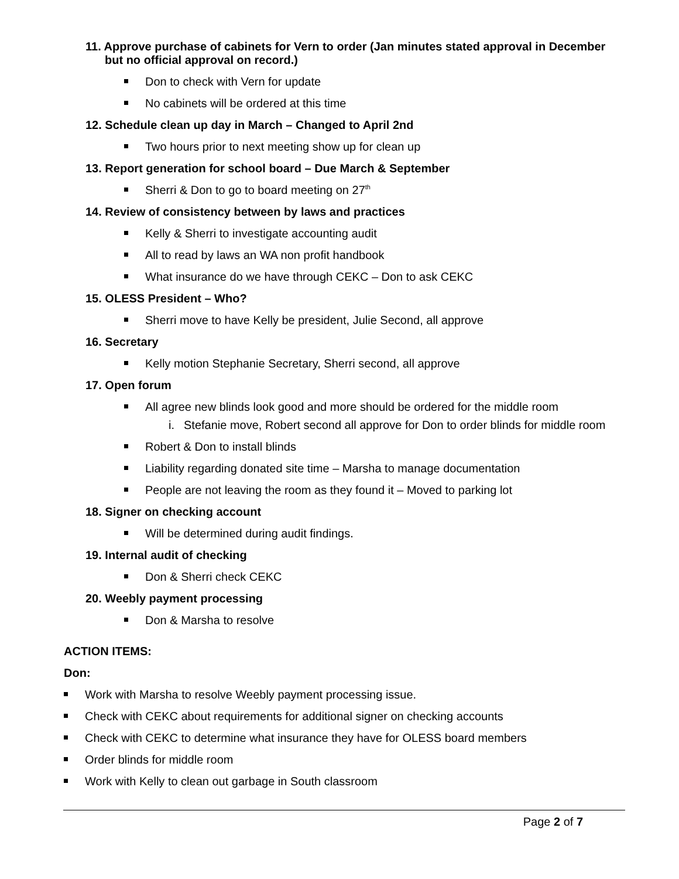11. Approve purchase of cabinets for Vern to order (Jan minutes stated approval in December but no official approval on record.)
Don to check with Vern for update
No cabinets will be ordered at this time
12. Schedule clean up day in March – Changed to April 2nd
Two hours prior to next meeting show up for clean up
13. Report generation for school board – Due March & September
Sherri & Don to go to board meeting on 27<sup>th</sup>
14. Review of consistency between by laws and practices
Kelly & Sherri to investigate accounting audit
All to read by laws an WA non profit handbook
What insurance do we have through CEKC – Don to ask CEKC
15. OLESS President – Who?
Sherri move to have Kelly be president, Julie Second, all approve
16. Secretary
Kelly motion Stephanie Secretary, Sherri second, all approve
17. Open forum
All agree new blinds look good and more should be ordered for the middle room
i. Stefanie move, Robert second all approve for Don to order blinds for middle room
Robert & Don to install blinds
Liability regarding donated site time – Marsha to manage documentation
People are not leaving the room as they found it – Moved to parking lot
18. Signer on checking account
Will be determined during audit findings.
19. Internal audit of checking
Don & Sherri check CEKC
20. Weebly payment processing
Don & Marsha to resolve
ACTION ITEMS:
Don:
Work with Marsha to resolve Weebly payment processing issue.
Check with CEKC about requirements for additional signer on checking accounts
Check with CEKC to determine what insurance they have for OLESS board members
Order blinds for middle room
Work with Kelly to clean out garbage in South classroom
Page 2 of 7